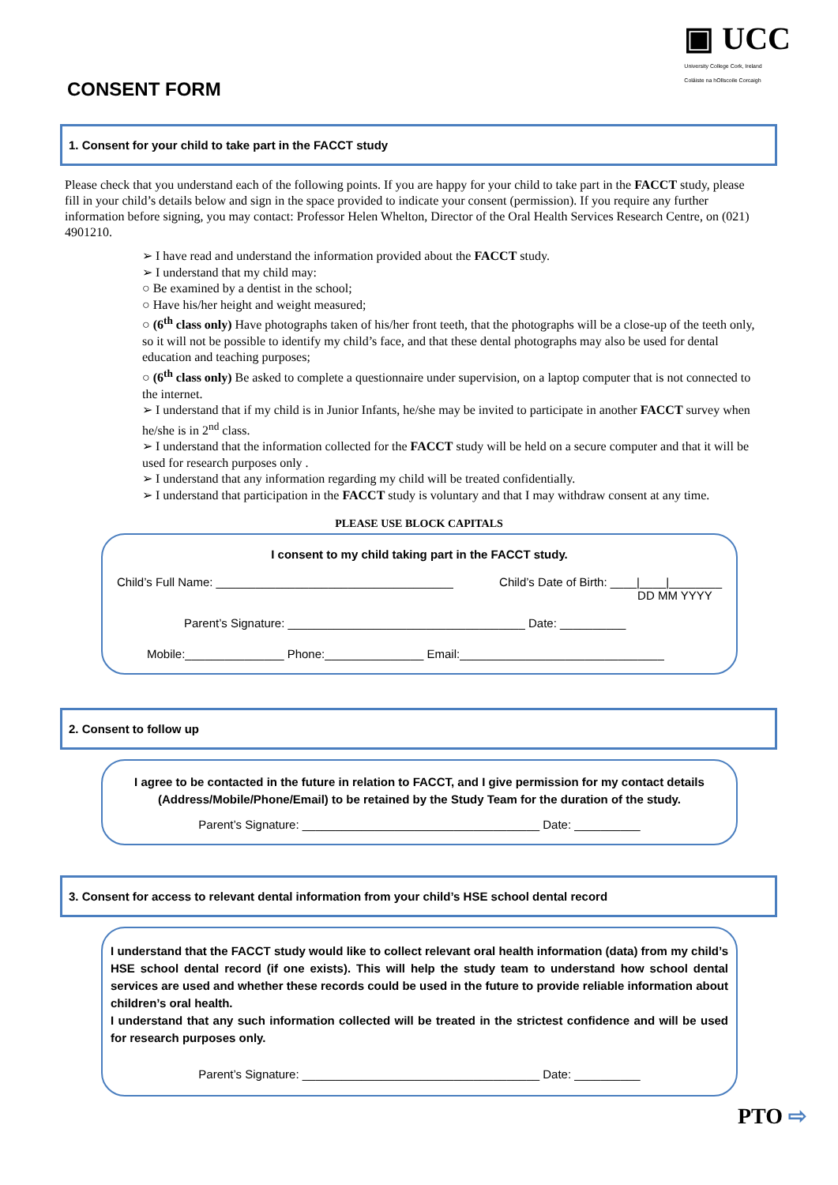▣ UCC
University College Cork, Ireland
Coláiste na hOllscoile Corcaigh
CONSENT FORM
1. Consent for your child to take part in the FACCT study
Please check that you understand each of the following points. If you are happy for your child to take part in the FACCT study, please fill in your child’s details below and sign in the space provided to indicate your consent (permission). If you require any further information before signing, you may contact: Professor Helen Whelton, Director of the Oral Health Services Research Centre, on (021) 4901210.
➢ I have read and understand the information provided about the FACCT study.
➢ I understand that my child may:
○ Be examined by a dentist in the school;
○ Have his/her height and weight measured;
○ (6<sup>th</sup> class only) Have photographs taken of his/her front teeth, that the photographs will be a close-up of the teeth only, so it will not be possible to identify my child’s face, and that these dental photographs may also be used for dental education and teaching purposes;
○ (6<sup>th</sup> class only) Be asked to complete a questionnaire under supervision, on a laptop computer that is not connected to the internet.
➢ I understand that if my child is in Junior Infants, he/she may be invited to participate in another FACCT survey when he/she is in 2<sup>nd</sup> class.
➢ I understand that the information collected for the FACCT study will be held on a secure computer and that it will be used for research purposes only .
➢ I understand that any information regarding my child will be treated confidentially.
➢ I understand that participation in the FACCT study is voluntary and that I may withdraw consent at any time.
PLEASE USE BLOCK CAPITALS
I consent to my child taking part in the FACCT study.
Child’s Full Name: ____________________________________ Child’s Date of Birth: ____|____|________
DD MM YYYY
Parent’s Signature: ____________________________________ Date: __________
Mobile:_______________ Phone:_______________ Email:_______________________________
2. Consent to follow up
I agree to be contacted in the future in relation to FACCT, and I give permission for my contact details (Address/Mobile/Phone/Email) to be retained by the Study Team for the duration of the study.
Parent’s Signature: ____________________________________ Date: __________
3. Consent for access to relevant dental information from your child’s HSE school dental record
I understand that the FACCT study would like to collect relevant oral health information (data) from my child’s HSE school dental record (if one exists). This will help the study team to understand how school dental services are used and whether these records could be used in the future to provide reliable information about children’s oral health.
I understand that any such information collected will be treated in the strictest confidence and will be used for research purposes only.
Parent’s Signature: ____________________________________ Date: __________
PTO ⇨